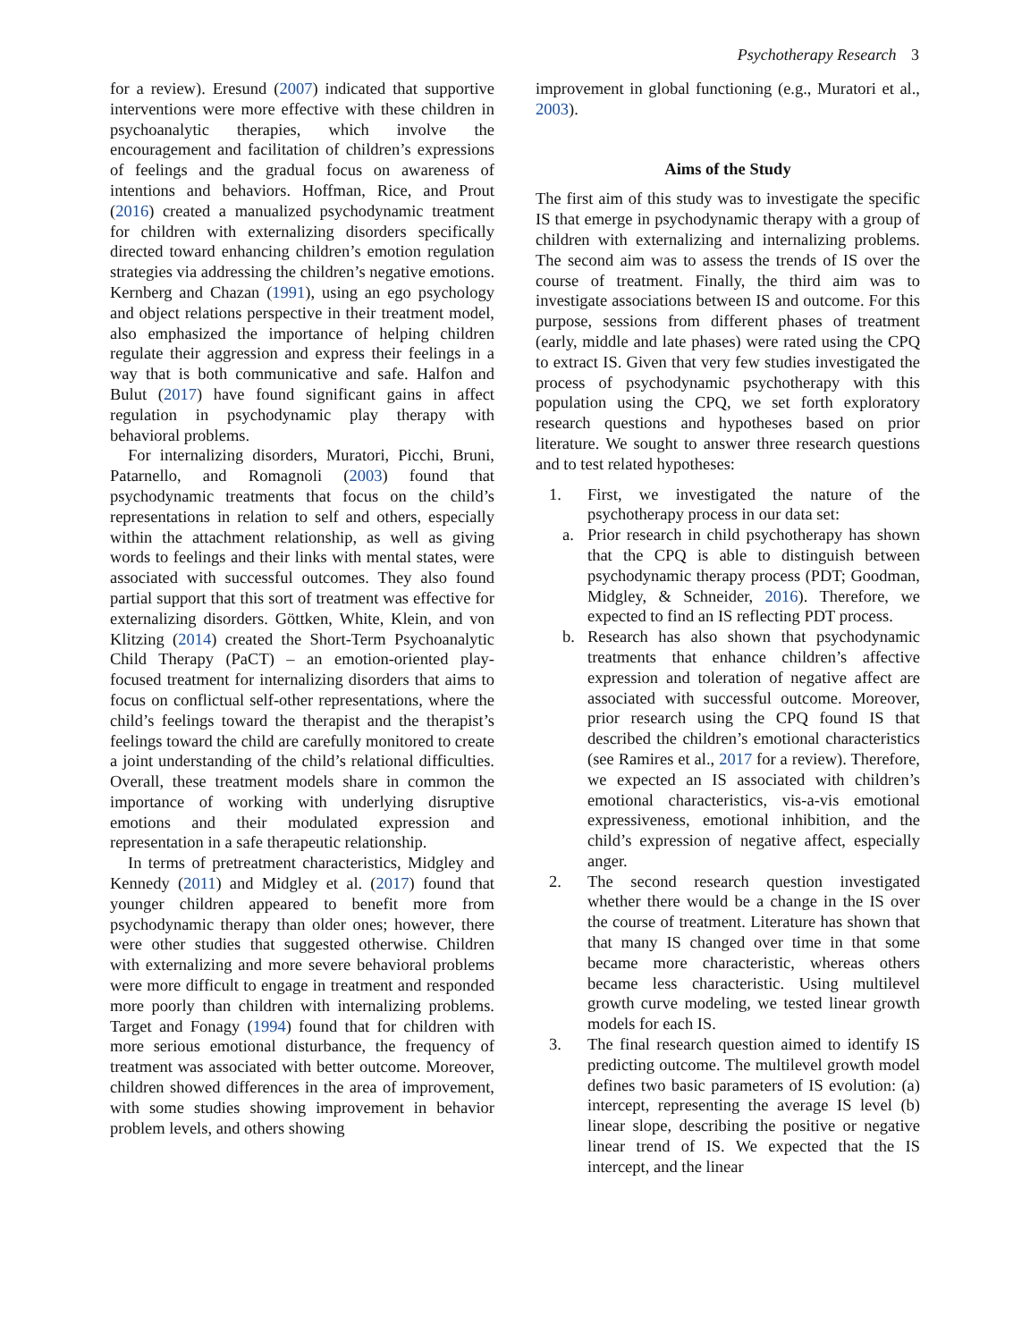Psychotherapy Research 3
for a review). Eresund (2007) indicated that supportive interventions were more effective with these children in psychoanalytic therapies, which involve the encouragement and facilitation of children’s expressions of feelings and the gradual focus on awareness of intentions and behaviors. Hoffman, Rice, and Prout (2016) created a manualized psychodynamic treatment for children with externalizing disorders specifically directed toward enhancing children’s emotion regulation strategies via addressing the children’s negative emotions. Kernberg and Chazan (1991), using an ego psychology and object relations perspective in their treatment model, also emphasized the importance of helping children regulate their aggression and express their feelings in a way that is both communicative and safe. Halfon and Bulut (2017) have found significant gains in affect regulation in psychodynamic play therapy with behavioral problems.
For internalizing disorders, Muratori, Picchi, Bruni, Patarnello, and Romagnoli (2003) found that psychodynamic treatments that focus on the child’s representations in relation to self and others, especially within the attachment relationship, as well as giving words to feelings and their links with mental states, were associated with successful outcomes. They also found partial support that this sort of treatment was effective for externalizing disorders. Göttken, White, Klein, and von Klitzing (2014) created the Short-Term Psychoanalytic Child Therapy (PaCT) – an emotion-oriented play-focused treatment for internalizing disorders that aims to focus on conflictual self-other representations, where the child’s feelings toward the therapist and the therapist’s feelings toward the child are carefully monitored to create a joint understanding of the child’s relational difficulties. Overall, these treatment models share in common the importance of working with underlying disruptive emotions and their modulated expression and representation in a safe therapeutic relationship.
In terms of pretreatment characteristics, Midgley and Kennedy (2011) and Midgley et al. (2017) found that younger children appeared to benefit more from psychodynamic therapy than older ones; however, there were other studies that suggested otherwise. Children with externalizing and more severe behavioral problems were more difficult to engage in treatment and responded more poorly than children with internalizing problems. Target and Fonagy (1994) found that for children with more serious emotional disturbance, the frequency of treatment was associated with better outcome. Moreover, children showed differences in the area of improvement, with some studies showing improvement in behavior problem levels, and others showing
improvement in global functioning (e.g., Muratori et al., 2003).
Aims of the Study
The first aim of this study was to investigate the specific IS that emerge in psychodynamic therapy with a group of children with externalizing and internalizing problems. The second aim was to assess the trends of IS over the course of treatment. Finally, the third aim was to investigate associations between IS and outcome. For this purpose, sessions from different phases of treatment (early, middle and late phases) were rated using the CPQ to extract IS. Given that very few studies investigated the process of psychodynamic psychotherapy with this population using the CPQ, we set forth exploratory research questions and hypotheses based on prior literature. We sought to answer three research questions and to test related hypotheses:
1. First, we investigated the nature of the psychotherapy process in our data set:
a. Prior research in child psychotherapy has shown that the CPQ is able to distinguish between psychodynamic therapy process (PDT; Goodman, Midgley, & Schneider, 2016). Therefore, we expected to find an IS reflecting PDT process.
b. Research has also shown that psychodynamic treatments that enhance children’s affective expression and toleration of negative affect are associated with successful outcome. Moreover, prior research using the CPQ found IS that described the children’s emotional characteristics (see Ramires et al., 2017 for a review). Therefore, we expected an IS associated with children’s emotional characteristics, vis-a-vis emotional expressiveness, emotional inhibition, and the child’s expression of negative affect, especially anger.
2. The second research question investigated whether there would be a change in the IS over the course of treatment. Literature has shown that that many IS changed over time in that some became more characteristic, whereas others became less characteristic. Using multilevel growth curve modeling, we tested linear growth models for each IS.
3. The final research question aimed to identify IS predicting outcome. The multilevel growth model defines two basic parameters of IS evolution: (a) intercept, representing the average IS level (b) linear slope, describing the positive or negative linear trend of IS. We expected that the IS intercept, and the linear